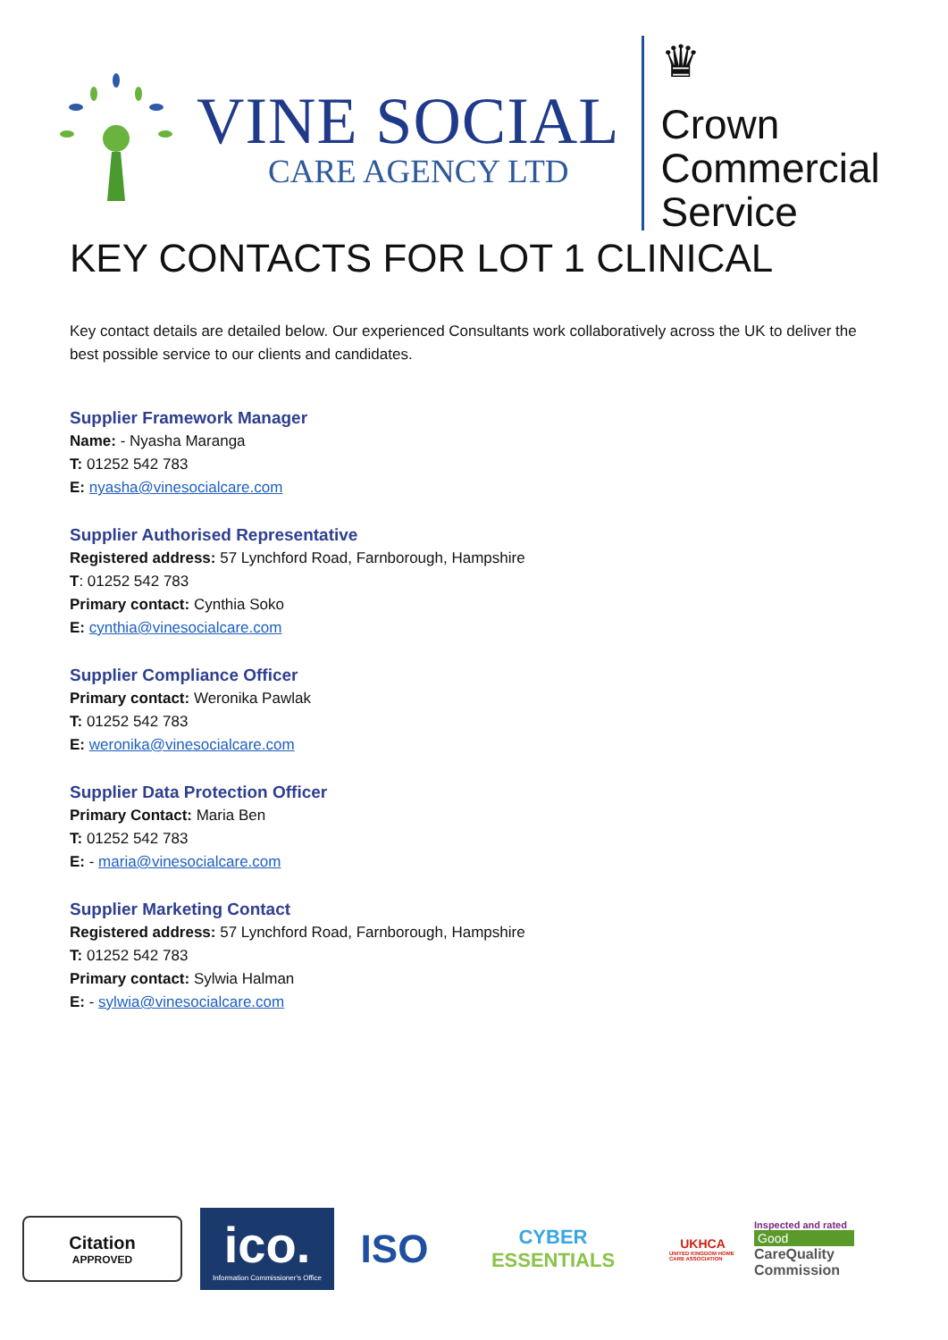VINE SOCIAL
CARE AGENCY LTD
♛
Crown
Commercial
Service
KEY CONTACTS FOR LOT 1 CLINICAL
Key contact details are detailed below. Our experienced Consultants work collaboratively across the UK to deliver the best possible service to our clients and candidates.
Supplier Framework Manager
Name: - Nyasha Maranga
T: 01252 542 783
E: nyasha@vinesocialcare.com
Supplier Authorised Representative
Registered address: 57 Lynchford Road, Farnborough, Hampshire
T: 01252 542 783
Primary contact: Cynthia Soko
E: cynthia@vinesocialcare.com
Supplier Compliance Officer
Primary contact: Weronika Pawlak
T: 01252 542 783
E: weronika@vinesocialcare.com
Supplier Data Protection Officer
Primary Contact: Maria Ben
T: 01252 542 783
E: - maria@vinesocialcare.com
Supplier Marketing Contact
Registered address: 57 Lynchford Road, Farnborough, Hampshire
T: 01252 542 783
Primary contact: Sylwia Halman
E: - sylwia@vinesocialcare.com
Citation
APPROVED
ico.
Information Commissioner's Office
ISO
CYBER
ESSENTIALS
UKHCA
UNITED KINGDOM HOME CARE ASSOCIATION
Inspected and rated
Good
CareQuality Commission